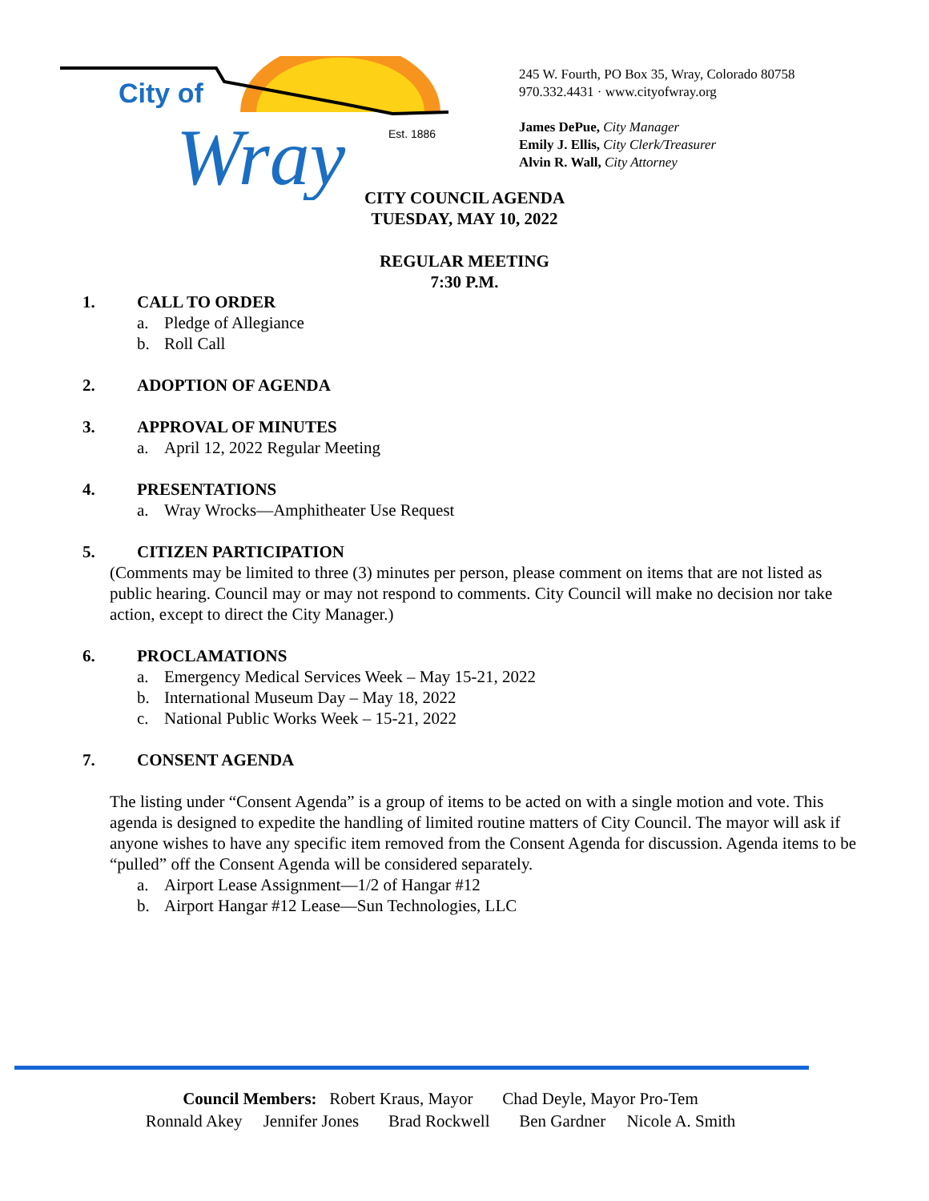City of
Wray
Est. 1886
245 W. Fourth, PO Box 35, Wray, Colorado 80758
970.332.4431 · www.cityofwray.org
James DePue, City Manager
Emily J. Ellis, City Clerk/Treasurer
Alvin R. Wall, City Attorney
CITY COUNCIL AGENDA
TUESDAY, MAY 10, 2022
REGULAR MEETING
7:30 P.M.
1. CALL TO ORDER
a. Pledge of Allegiance
b. Roll Call
2. ADOPTION OF AGENDA
3. APPROVAL OF MINUTES
a. April 12, 2022 Regular Meeting
4. PRESENTATIONS
a. Wray Wrocks—Amphitheater Use Request
5. CITIZEN PARTICIPATION
(Comments may be limited to three (3) minutes per person, please comment on items that are not listed as public hearing. Council may or may not respond to comments. City Council will make no decision nor take action, except to direct the City Manager.)
6. PROCLAMATIONS
a. Emergency Medical Services Week – May 15-21, 2022
b. International Museum Day – May 18, 2022
c. National Public Works Week – 15-21, 2022
7. CONSENT AGENDA
The listing under “Consent Agenda” is a group of items to be acted on with a single motion and vote. This agenda is designed to expedite the handling of limited routine matters of City Council. The mayor will ask if anyone wishes to have any specific item removed from the Consent Agenda for discussion. Agenda items to be “pulled” off the Consent Agenda will be considered separately.
a. Airport Lease Assignment—1/2 of Hangar #12
b. Airport Hangar #12 Lease—Sun Technologies, LLC
Council Members: Robert Kraus, Mayor Chad Deyle, Mayor Pro-Tem
Ronnald Akey Jennifer Jones Brad Rockwell Ben Gardner Nicole A. Smith